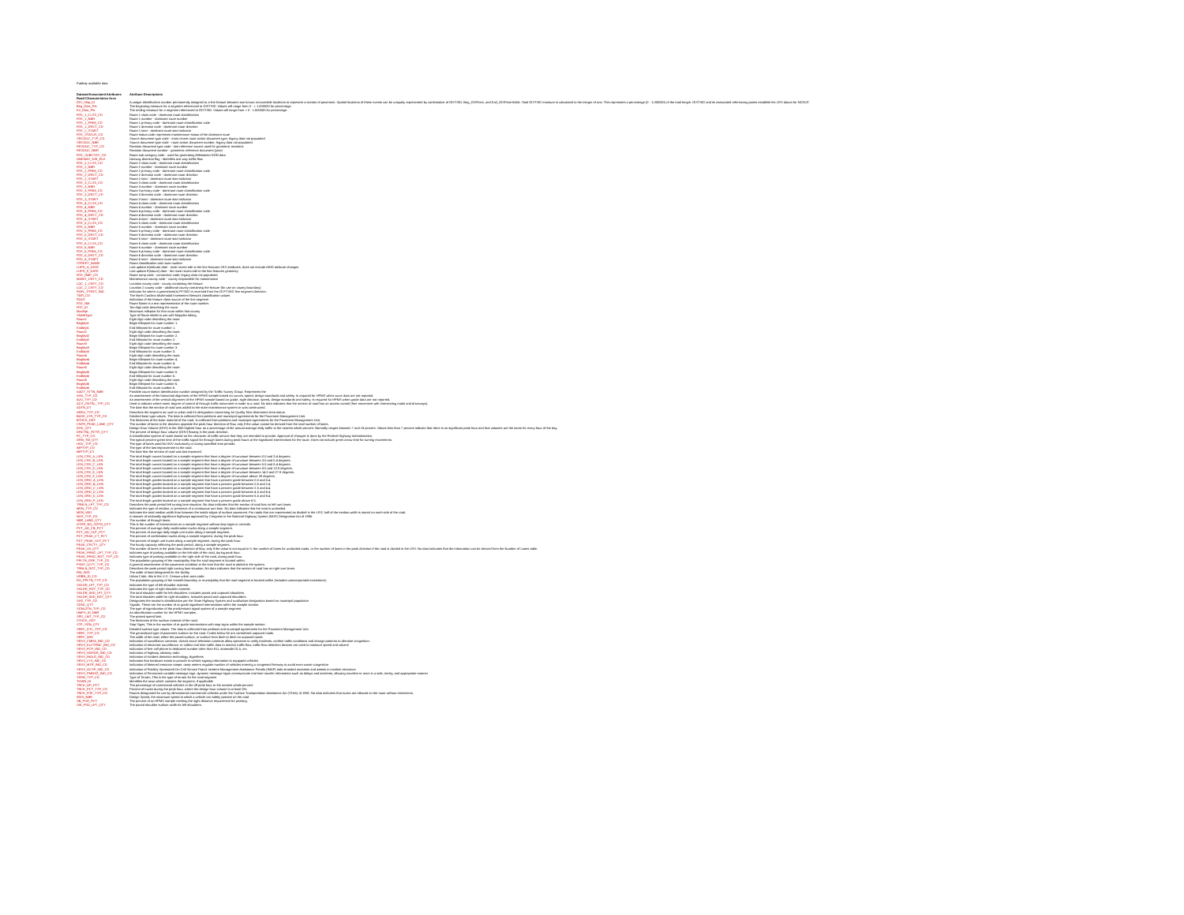Publicly available data
| Dataset/Associated Attributes | Attribute Descriptions |
| --- | --- |
| Road Characteristics Arcs | |
| GIS_Ship_Id | A unique identification number permanently assigned to a line feature between two known recoverable locations to represent a section of pavement. Spatial locations of these events can be uniquely represented by combination of GISTSID, Beg_GISPoint, and End_GISPoint fields. Total GISTSID measure is calculated to the integer of one. This represents a percentage (0 - 1.000000) of the total length. GISTSID and its associated referencing points establish the LRS datum for NCDOT. |
| Beg_Gias_Pts | The beginning measure for a segment referenced to GISTSID. Values will range from 0 - < 1.000000 for percentage. |
| En_Gias_Pts | The ending measure for a segment referenced to GISTSID. Values will range from > 0 - 1.000000 for percentage. |
| RTE_1_CLSS_CD | Route 1 class code - dominant route classification |
| RTE_1_NBR | Route 1 number - dominant route number |
| RTE_1_PRIM_CD | Route 1 primary code - dominant route classification code |
| RTE_1_DRCT_CD | Route 1 direction code - dominant route direction |
| RTE_1_START | Route 1 start - dominant route start indicator |
| RTE_STATUS_CD | Route status code represents maintenance status of the dominant route |
| SRCDOC_TYP_CD | Source document type code - most recent route action document type; legacy data not populated |
| SRCDOC_NBR | Source document type code - route action document number; legacy data not populated |
| REVDOC_TYP_CD | Revision document type code - last reference source used for geometric revisions |
| REVDOC_NBR | Revision document number - geometric reference document (year) |
| RTE_SUBCTGY_CD | Route sub category code - used for generating Milestation DGN data |
| ONEWAY_DIR_FLG | Oneway direction flag - identifies one way traffic flow |
| RTE_2_CLSS_CD | Route 2 class code - dominant route classification |
| RTE_2_NBR | Route 2 number - dominant route number |
| RTE_2_PRIM_CD | Route 2 primary code - dominant route classification code |
| RTE_2_DRCT_CD | Route 2 direction code - dominant route direction |
| RTE_2_START | Route 2 start - dominant route start indicator |
| RTE_3_CLSS_CD | Route 3 class code - dominant route classification |
| RTE_3_NBR | Route 3 number - dominant route number |
| RTE_3_PRIM_CD | Route 3 primary code - dominant route classification code |
| RTE_3_DRCT_CD | Route 3 direction code - dominant route direction |
| RTE_3_START | Route 3 start - dominant route start indicator |
| RTE_4_CLSS_CD | Route 4 class code - dominant route classification |
| RTE_4_NBR | Route 4 number - dominant route number |
| RTE_4_PRIM_CD | Route 4 primary code - dominant route classification code |
| RTE_4_DRCT_CD | Route 4 direction code - dominant route direction |
| RTE_4_START | Route 4 start - dominant route start indicator |
| RTE_5_CLSS_CD | Route 5 class code - dominant route classification |
| RTE_5_NBR | Route 5 number - dominant route number |
| RTE_5_PRIM_CD | Route 5 primary code - dominant route classification code |
| RTE_5_DRCT_CD | Route 5 direction code - dominant route direction |
| RTE_5_START | Route 5 start - dominant route start indicator |
| RTE_6_CLSS_CD | Route 6 class code - dominant route classification |
| RTE_6_NBR | Route 6 number - dominant route number |
| RTE_6_PRIM_CD | Route 6 primary code - dominant route classification code |
| RTE_6_DRCT_CD | Route 6 direction code - dominant route direction |
| RTE_6_START | Route 6 start - dominant route start indicator |
| STREET_NAME | Route classification and route number |
| LUPD_A_DATE | Last update A(ttribute) date - most recent edit to the line features LRS attributes, does not include ARID attribute changes |
| LUPD_F_DATE | Last update F(eature) date - the most recent edit to the line features geometry |
| RTE_RMP_CD | Route ramp code - connection code; legacy data not populated |
| MAINT_CNTY_CD | Maintenance county code - county responsible for maintenance |
| LOC_1_CNTY_CD | Location county code - county containing the feature |
| LOC_2_CNTY_CD | Location 2 county code - additional county containing the feature (for use on county boundary) |
| RAFL_STRET_IND | Indicator for where a geometries(s) FTSEG is reversed from the GI FTSEG line segment direction. |
| TIER_CD | The North Carolina Multimodal Investment Network classification values |
| ROLE | Indication of the feature class source of the line segment |
| RTE_NM | Route Name is a text representation of the route number. |
| RTE_ID | Ten digit code describing the route. |
| MaxMpt | Maximum milepost for that route within that county |
| ShieldType | Type of Route shield to use with Mapplex labing |
| Route1 | Eight digit code describing the route. |
| BegMpt1 | Begin Milepost for route number 1. |
| EndMpt1 | End Milepost for route number 1. |
| Route2 | Eight digit code describing the route. |
| BegMpt2 | Begin Milepost for route number 2. |
| EndMpt2 | End Milepost for route number 2. |
| Route3 | Eight digit code describing the route. |
| BegMpt3 | Begin Milepost for route number 3. |
| EndMpt3 | End Milepost for route number 3. |
| Route4 | Eight digit code describing the route. |
| BegMpt4 | Begin Milepost for route number 4. |
| EndMpt4 | End Milepost for route number 4. |
| Route5 | Eight digit code describing the route. |
| BegMpt5 | Begin Milepost for route number 5. |
| EndMpt5 | End Milepost for route number 5. |
| Route6 | Eight digit code describing the route. |
| BegMpt6 | Begin Milepost for route number 6. |
| EndMpt6 | End Milepost for route number 6. |
| AADT_STTN_NBR | Portable count station identification number assigned by the Traffic Survey Group. Represents the |
| AHU_TYP_CD | An assessment of the horizontal alignment of the HPMS sample based on curves, speed, design standards and safety. Is required for HPMS when curve data are not reported. |
| AVU_TYP_CD | An assessment of the vertical alignment of the HPMS sample based on grade, sight distance, speed, design standards and safety. Is required for HPMS when grade data are not reported. |
| ACS_CNTRL_TYP_CD | Used to indicate where some degree of control of through traffic movement is made to a road. No data indicates that the section of road has no access control (free movement with intersecting roads and driveways). |
| ADTN_DT | The date that the section of road was added to the state maintenance system or was constructed. |
| AREA_TYP_CD | Describes the segment as rural or urban and it's designation concerning Air Quality Non-Attainment Area status. |
| BASE_LYR_TYP_CD | Detailed base type values. The data is collected from petitions and municipal agreements for the Pavement Management Unit. |
| BTHCK_HGT | The thickness of the base material of the road. Is collected from petitions and municipal agreements for the Pavement Management Unit. |
| CNTR_PEAK_LANE_QTY | The number of lanes in the direction opposite the peak hour direction of flow, only if the value cannot be derived from the total number of lanes. |
| DHV_QTY | Design Hour Volume (DHV) is the 30th highest hour as a percentage of the annual average daily traffic to the nearest whole percent. Normally ranges between 7 and 18 percent. Values less than 7 percent indicate that there is no significant peak hour and that volumes are the same for every hour of the day. |
| DRCTNL_FCTR_QTY | The percent of design hour volume (DHV) flowing in the peak direction. |
| FC_TYP_CD | A classification system of roads based on the character of traffic service that they are intended to provide. Approval of changes is done by the Federal Highway Administration. |
| GRN_TM_QTY | The typical percent green time of the traffic signal for through lanes during peak hours at the signalized intersections for the route. Does not include green arrow time for turning movements. |
| HOV_TYP_CD | The type of lanes used for HOV exclusively or during specified time periods. |
| IMPTYP_CD | The type of the last improvement to the road. |
| IMPTYP_DT | The date that the section of road was last improved. |
| LEN_CRV_A_LEN | The total length curves located on a sample segment that have a degree of curvature between 0.0 and 3.4 degrees. |
| LEN_CRV_B_LEN | The total length curves located on a sample segment that have a degree of curvature between 3.5 and 5.4 degrees. |
| LEN_CRV_C_LEN | The total length curves located on a sample segment that have a degree of curvature between 5.5 and 8.4 degrees. |
| LEN_CRV_D_LEN | The total length curves located on a sample segment that have a degree of curvature between 8.5 and 13.9 degrees. |
| LEN_CRV_E_LEN | The total length curves located on a sample segment that have a degree of curvature between 14.0 and 27.9 degrees. |
| LEN_CRV_F_LEN | The total length curves located on a sample segment that have a degree of curvature above 28 degrees. |
| LEN_GRD_A_LEN | The total length grades located on a sample segment that have a percent grade between 0.0 and 0.4. |
| LEN_GRD_B_LEN | The total length grades located on a sample segment that have a percent grade between 0.5 and 2.4. |
| LEN_GRD_C_LEN | The total length grades located on a sample segment that have a percent grade between 2.5 and 4.4. |
| LEN_GRD_D_LEN | The total length grades located on a sample segment that have a percent grade between 4.5 and 6.4. |
| LEN_GRD_E_LEN | The total length grades located on a sample segment that have a percent grade between 6.5 and 8.4. |
| LEN_GRD_F_LEN | The total length grades located on a sample segment that have a percent grade above 8.5. |
| TRNLN_LFT_TYP_CD | Describes the peak period left turning lane situation. No data indicates that the section of road has no left turn lanes. |
| MDN_TYP_CD | Indicates the type of median, or presence of a continuous turn lane. No data indicates that the road is undivided. |
| MDN_WID | Indicates the total median width from between the inside edges of surface pavement. For roads that are represented as divided in the LRS, half of the median width is stored on each side of the road. |
| NHS_TYP_CD | A network of nationally significant highways approved by Congress in the National Highway System (NHS) Designation Act of 1995. |
| NBR_LANE_QTY | The number of through lanes. |
| OTHR_NO_SGTN_QTY | This is the number of intersections on a sample segment without stop signs or controls. |
| PCT_AD_CB_PCT | The percent of average daily combination trucks along a sample segment. |
| PCT_AD_SUT_PCT | The percent of average daily single unit trucks along a sample segment. |
| PCT_PEAK_CT_PCT | The percent of combination trucks along a sample segment, during the peak hour. |
| PCT_PEAK_SUT_PCT | The percent of single unit trucks along a sample segment, during the peak hour. |
| PEAK_CPCTY_QTY | The hourly capacity reflecting the peak period, along a sample segment. |
| PEAK_LN_QTY | The number of lanes in the peak hour direction of flow, only if the value is not equal to ½ the number of lanes for undivided roads, or the number of lanes in the peak direction if the road is divided in the LRS. No data indicates that the information can be derived from the Number of Lanes table. |
| PEAK_PRKG_LFT_TYP_CD | Indicates type of parking available on the left side of the road, during peak hour. |
| PEAK_PRKG_RGT_TYP_CD | Indicates type of parking available on the right side of the road, during peak hour. |
| PPLTN_GRP_TYP_CD | The population grouping of the municipality that the road segment is located within. |
| PVMT_QLTY_TYP_CD | A general assessment of the pavement condition at the time that the road is added to the system. |
| TRNLN_RGT_TYP_CD | Describes the peak period right turning lane situation. No data indicates that the section of road has no right turn lanes. |
| RW_WID | The width of land designated for the facility. |
| URBN_ID_CD | Urban Code, this is the U.S. Census urban area code. |
| RU_PPLTN_TYP_CD | The population grouping of the smooth boundary or municipality that the road segment is located within (includes unincorporated extensions). |
| SHLDR_LFT_TYP_CD | Indicates the type of left shoulder material. |
| SHLDR_RGT_TYP_CD | Indicates the type of right shoulder material. |
| SHLDR_WID_LFT_QTY | The total shoulder width for left shoulders. Includes paved and unpaved shoulders. |
| SHLDR_WID_RGT_QTY | The total shoulder width for right shoulders. Includes paved and unpaved shoulders. |
| SHS_TYP_CD | Designates the section's classification per the State Highway System and rural/urban designation based on municipal population |
| SGNL_QTY | Signals. These are the number of at grade signalized intersections within the sample section. |
| SGNLZTN_TYP_CD | The type of signalization of the predominant signal system of a sample segment. |
| HMPS_ID_NBR | An identification number for the HPMS samples. |
| SPD_LMT_TYP_CD | The posted speed limit. |
| STHCK_HGT | The thickness of the surface material of the road. |
| STP_SGN_QTY | Stop Signs, This is the number of at-grade intersections with stop signs within the sample section. |
| SRFC_DTL_TYP_CD | Detailed surface type values. The data is collected from petitions and municipal agreements for the Pavement Management Unit. |
| SRFC_TYP_CD | The generalized type of pavement surface on the road. Codes below 60 are considered unpaved roads. |
| SRFC_WID | The width of the road, either the paved surface, or surface from ditch to ditch on unpaved roads. |
| SRVS_CMRA_IND_CD | Indication of surveillance cameras: closed circuit television cameras allow operators to verify incidents, confirm traffic conditions and change patterns to alleviate congestion. |
| SRVS_ELCTRNC_IND_CD | Indication of electronic surveillance: to collect real time traffic data to monitor traffic flow; traffic flow detection devices are used to measure speed and volume |
| SRVS_FCP_IND_CD | Indication of free cell phone to dedicated number other than 911, statewide DLA, etc |
| SRVS_HWYAR_IND_CD | Indication of highway advisory radio |
| SRVS_INALG_IND_CD | Indication of incident detection technology algorithms |
| SRVS_LYS_IND_CD | Indication that hardware exists to provide in-vehicle signing information to equipped vehicles |
| SRVS_MTR_IND_CD | Indication of Metered entrance ramps: ramp meters regulate number of vehicles entering a congested freeway to avoid even worse congestion |
| SRVS_OCSP_IND_CD | Indication of Publicly Sponsored On-Call Service Patrol: Incident Management Assistance Patrols (IMAP) aids stranded motorists and assists in incident clearance |
| SRVS_PMNSG_IND_CD | Indication of Permanent variable message sign: dynamic message signs communicate real time traveler information such as delays and incidents, allowing travelers to react in a safe, timely, and appropriate manner |
| TERN_TYP_CD | Type of Terrain, This is the type of terrain for the road segment |
| TOWN_ID | Identifies the town which contains the segment, if applicable |
| TRCK_OP_PCT | The percentage of commercial vehicles in the off peak hour to the nearest whole percent |
| TRCK_PCT_TYP_CD | Percent of trucks during the peak hour, where the design hour volume is at least 5%. |
| TRCK_RTE_TYP_CD | Routes designated for use by dimensioned commercial vehicles under the Surface Transportation Assistance Act (STAA) of 1982. No data indicates that trucks are allowed on the route without restrictions. |
| WDS_NBR | Design Speed, the maximum speed at which a vehicle can safely operate on the road |
| SB_PSG_PCT | The percent of an HPMS sample meeting the sight distance requirement for passing. |
| SW_PSD_LFT_QTY | The paved shoulder surface width for left shoulders. |